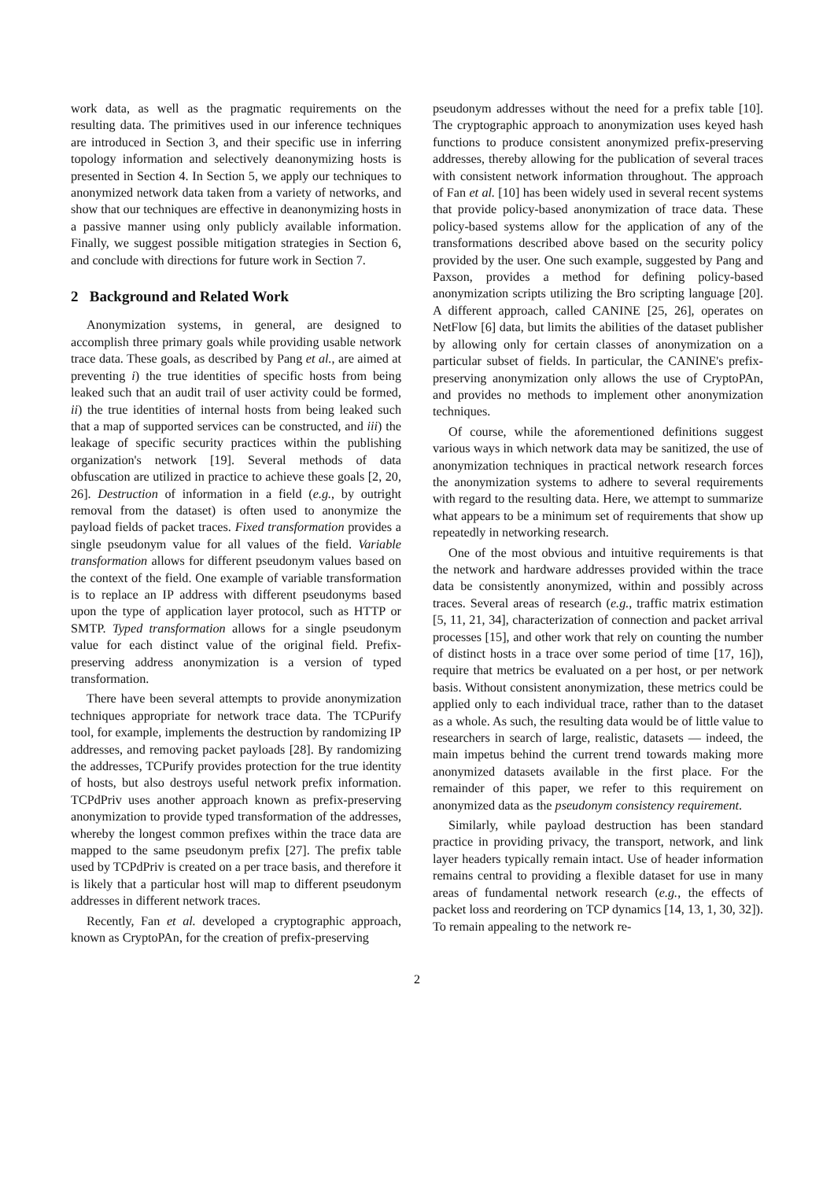work data, as well as the pragmatic requirements on the resulting data. The primitives used in our inference techniques are introduced in Section 3, and their specific use in inferring topology information and selectively deanonymizing hosts is presented in Section 4. In Section 5, we apply our techniques to anonymized network data taken from a variety of networks, and show that our techniques are effective in deanonymizing hosts in a passive manner using only publicly available information. Finally, we suggest possible mitigation strategies in Section 6, and conclude with directions for future work in Section 7.
2 Background and Related Work
Anonymization systems, in general, are designed to accomplish three primary goals while providing usable network trace data. These goals, as described by Pang et al., are aimed at preventing i) the true identities of specific hosts from being leaked such that an audit trail of user activity could be formed, ii) the true identities of internal hosts from being leaked such that a map of supported services can be constructed, and iii) the leakage of specific security practices within the publishing organization's network [19]. Several methods of data obfuscation are utilized in practice to achieve these goals [2, 20, 26]. Destruction of information in a field (e.g., by outright removal from the dataset) is often used to anonymize the payload fields of packet traces. Fixed transformation provides a single pseudonym value for all values of the field. Variable transformation allows for different pseudonym values based on the context of the field. One example of variable transformation is to replace an IP address with different pseudonyms based upon the type of application layer protocol, such as HTTP or SMTP. Typed transformation allows for a single pseudonym value for each distinct value of the original field. Prefix-preserving address anonymization is a version of typed transformation.
There have been several attempts to provide anonymization techniques appropriate for network trace data. The TCPurify tool, for example, implements the destruction by randomizing IP addresses, and removing packet payloads [28]. By randomizing the addresses, TCPurify provides protection for the true identity of hosts, but also destroys useful network prefix information. TCPdPriv uses another approach known as prefix-preserving anonymization to provide typed transformation of the addresses, whereby the longest common prefixes within the trace data are mapped to the same pseudonym prefix [27]. The prefix table used by TCPdPriv is created on a per trace basis, and therefore it is likely that a particular host will map to different pseudonym addresses in different network traces.
Recently, Fan et al. developed a cryptographic approach, known as CryptoPAn, for the creation of prefix-preserving
pseudonym addresses without the need for a prefix table [10]. The cryptographic approach to anonymization uses keyed hash functions to produce consistent anonymized prefix-preserving addresses, thereby allowing for the publication of several traces with consistent network information throughout. The approach of Fan et al. [10] has been widely used in several recent systems that provide policy-based anonymization of trace data. These policy-based systems allow for the application of any of the transformations described above based on the security policy provided by the user. One such example, suggested by Pang and Paxson, provides a method for defining policy-based anonymization scripts utilizing the Bro scripting language [20]. A different approach, called CANINE [25, 26], operates on NetFlow [6] data, but limits the abilities of the dataset publisher by allowing only for certain classes of anonymization on a particular subset of fields. In particular, the CANINE's prefix-preserving anonymization only allows the use of CryptoPAn, and provides no methods to implement other anonymization techniques.
Of course, while the aforementioned definitions suggest various ways in which network data may be sanitized, the use of anonymization techniques in practical network research forces the anonymization systems to adhere to several requirements with regard to the resulting data. Here, we attempt to summarize what appears to be a minimum set of requirements that show up repeatedly in networking research.
One of the most obvious and intuitive requirements is that the network and hardware addresses provided within the trace data be consistently anonymized, within and possibly across traces. Several areas of research (e.g., traffic matrix estimation [5, 11, 21, 34], characterization of connection and packet arrival processes [15], and other work that rely on counting the number of distinct hosts in a trace over some period of time [17, 16]), require that metrics be evaluated on a per host, or per network basis. Without consistent anonymization, these metrics could be applied only to each individual trace, rather than to the dataset as a whole. As such, the resulting data would be of little value to researchers in search of large, realistic, datasets — indeed, the main impetus behind the current trend towards making more anonymized datasets available in the first place. For the remainder of this paper, we refer to this requirement on anonymized data as the pseudonym consistency requirement.
Similarly, while payload destruction has been standard practice in providing privacy, the transport, network, and link layer headers typically remain intact. Use of header information remains central to providing a flexible dataset for use in many areas of fundamental network research (e.g., the effects of packet loss and reordering on TCP dynamics [14, 13, 1, 30, 32]). To remain appealing to the network re-
2